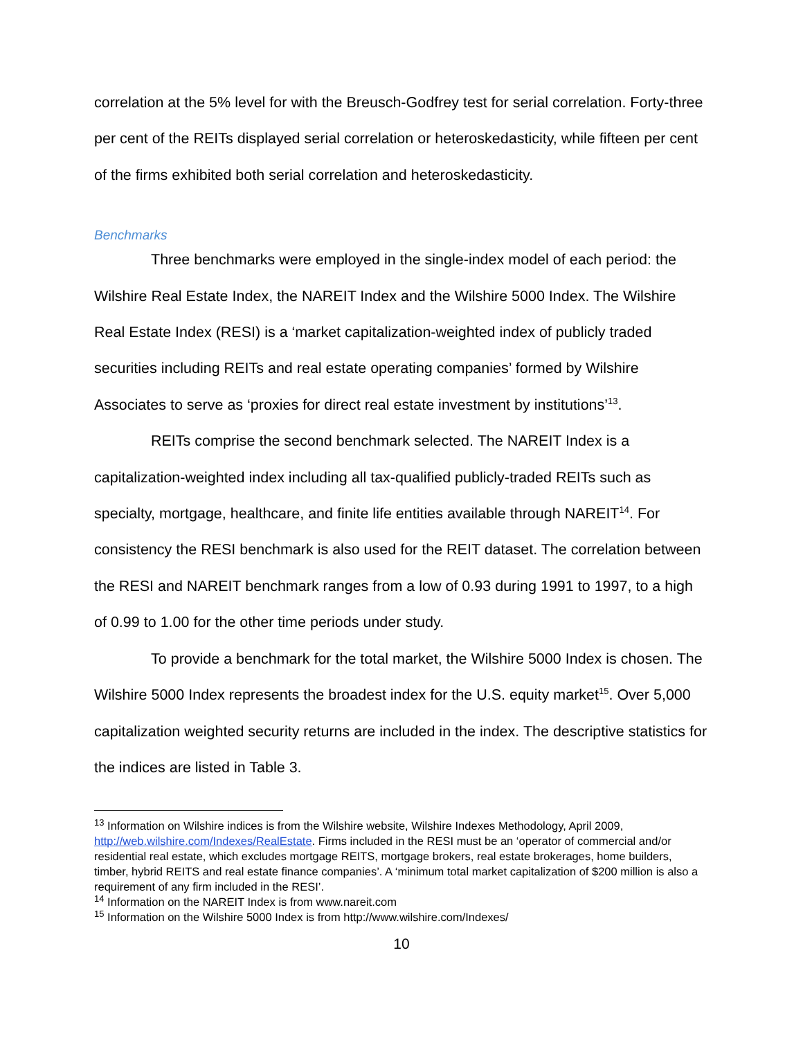correlation at the 5% level for with the Breusch-Godfrey test for serial correlation. Forty-three per cent of the REITs displayed serial correlation or heteroskedasticity, while fifteen per cent of the firms exhibited both serial correlation and heteroskedasticity.
Benchmarks
Three benchmarks were employed in the single-index model of each period: the Wilshire Real Estate Index, the NAREIT Index and the Wilshire 5000 Index. The Wilshire Real Estate Index (RESI) is a ‘market capitalization-weighted index of publicly traded securities including REITs and real estate operating companies’ formed by Wilshire Associates to serve as ‘proxies for direct real estate investment by institutions’<sup>13</sup>.
REITs comprise the second benchmark selected. The NAREIT Index is a capitalization-weighted index including all tax-qualified publicly-traded REITs such as specialty, mortgage, healthcare, and finite life entities available through NAREIT<sup>14</sup>. For consistency the RESI benchmark is also used for the REIT dataset. The correlation between the RESI and NAREIT benchmark ranges from a low of 0.93 during 1991 to 1997, to a high of 0.99 to 1.00 for the other time periods under study.
To provide a benchmark for the total market, the Wilshire 5000 Index is chosen. The Wilshire 5000 Index represents the broadest index for the U.S. equity market<sup>15</sup>. Over 5,000 capitalization weighted security returns are included in the index. The descriptive statistics for the indices are listed in Table 3.
<sup>13</sup> Information on Wilshire indices is from the Wilshire website, Wilshire Indexes Methodology, April 2009, http://web.wilshire.com/Indexes/RealEstate. Firms included in the RESI must be an ‘operator of commercial and/or residential real estate, which excludes mortgage REITS, mortgage brokers, real estate brokerages, home builders, timber, hybrid REITS and real estate finance companies’. A ‘minimum total market capitalization of $200 million is also a requirement of any firm included in the RESI’.
<sup>14</sup> Information on the NAREIT Index is from www.nareit.com
<sup>15</sup> Information on the Wilshire 5000 Index is from http://www.wilshire.com/Indexes/
10